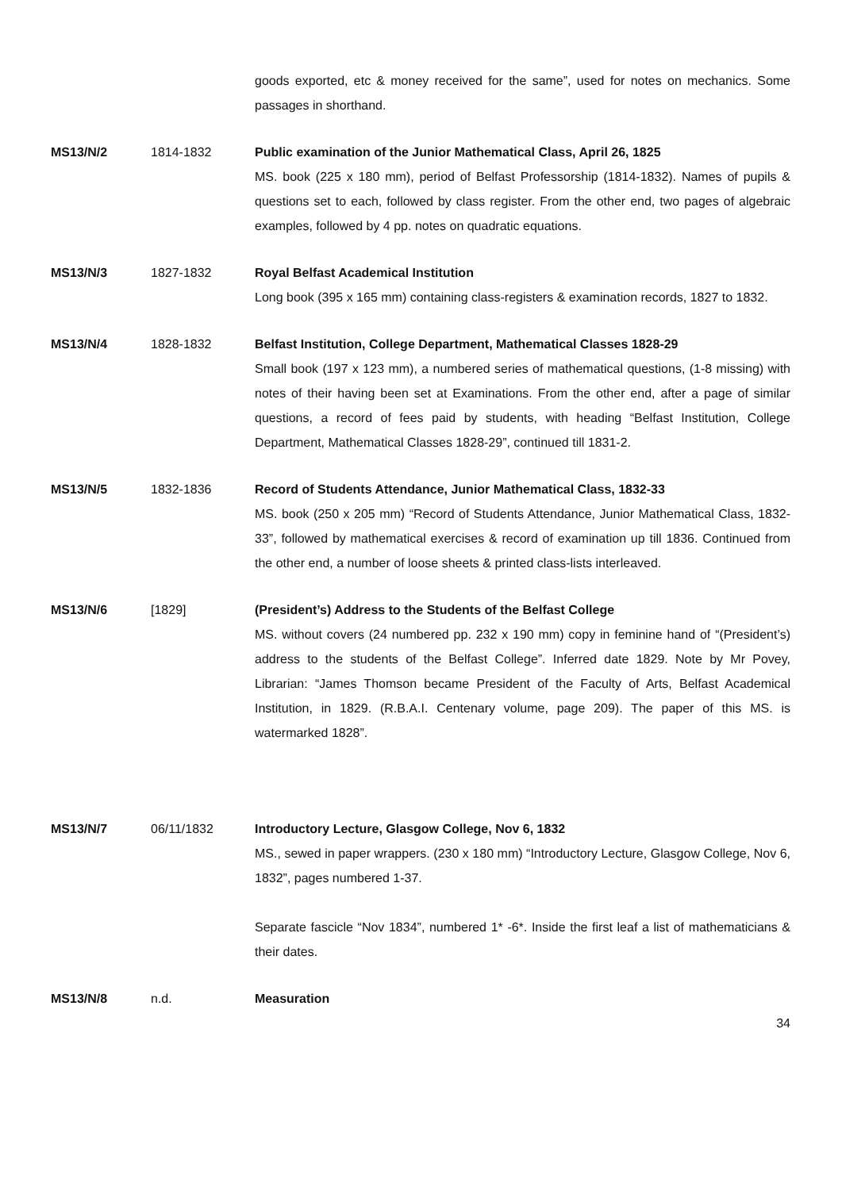goods exported, etc & money received for the same”, used for notes on mechanics. Some passages in shorthand.
MS13/N/2 1814-1832 Public examination of the Junior Mathematical Class, April 26, 1825
MS. book (225 x 180 mm), period of Belfast Professorship (1814-1832). Names of pupils & questions set to each, followed by class register. From the other end, two pages of algebraic examples, followed by 4 pp. notes on quadratic equations.
MS13/N/3 1827-1832 Royal Belfast Academical Institution
Long book (395 x 165 mm) containing class-registers & examination records, 1827 to 1832.
MS13/N/4 1828-1832 Belfast Institution, College Department, Mathematical Classes 1828-29
Small book (197 x 123 mm), a numbered series of mathematical questions, (1-8 missing) with notes of their having been set at Examinations. From the other end, after a page of similar questions, a record of fees paid by students, with heading “Belfast Institution, College Department, Mathematical Classes 1828-29”, continued till 1831-2.
MS13/N/5 1832-1836 Record of Students Attendance, Junior Mathematical Class, 1832-33
MS. book (250 x 205 mm) “Record of Students Attendance, Junior Mathematical Class, 1832-33”, followed by mathematical exercises & record of examination up till 1836. Continued from the other end, a number of loose sheets & printed class-lists interleaved.
MS13/N/6 [1829] (President’s) Address to the Students of the Belfast College
MS. without covers (24 numbered pp. 232 x 190 mm) copy in feminine hand of “(President’s) address to the students of the Belfast College”. Inferred date 1829. Note by Mr Povey, Librarian: “James Thomson became President of the Faculty of Arts, Belfast Academical Institution, in 1829. (R.B.A.I. Centenary volume, page 209). The paper of this MS. is watermarked 1828”.
MS13/N/7 06/11/1832 Introductory Lecture, Glasgow College, Nov 6, 1832
MS., sewed in paper wrappers. (230 x 180 mm) “Introductory Lecture, Glasgow College, Nov 6, 1832”, pages numbered 1-37.
Separate fascicle “Nov 1834”, numbered 1* -6*. Inside the first leaf a list of mathematicians & their dates.
MS13/N/8 n.d. Measuration
34